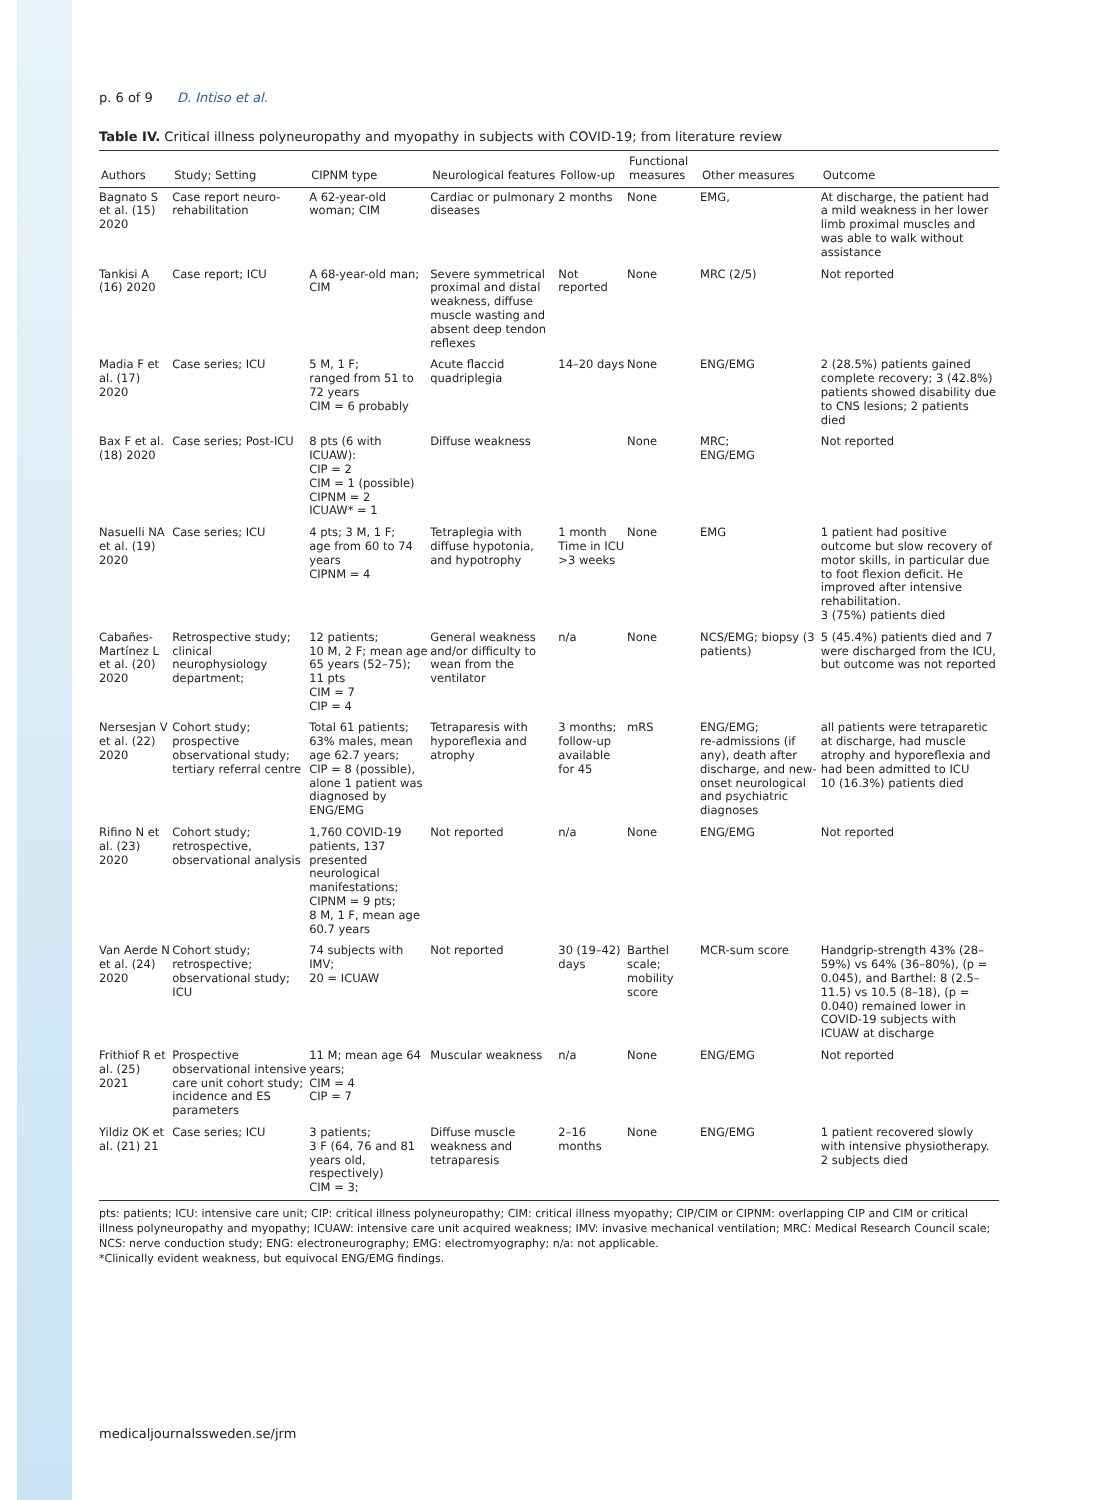p. 6 of 9 D. Intiso et al.
Table IV. Critical illness polyneuropathy and myopathy in subjects with COVID-19; from literature review
| Authors | Study; Setting | CIPNM type | Neurological features | Follow-up | Functional measures | Other measures | Outcome |
| --- | --- | --- | --- | --- | --- | --- | --- |
| Bagnato S et al. (15) 2020 | Case report neuro-rehabilitation | A 62-year-old woman; CIM | Cardiac or pulmonary diseases | 2 months | None | EMG, | At discharge, the patient had a mild weakness in her lower limb proximal muscles and was able to walk without assistance |
| Tankisi A (16) 2020 | Case report; ICU | A 68-year-old man; CIM | Severe symmetrical proximal and distal weakness, diffuse muscle wasting and absent deep tendon reflexes | Not reported | None | MRC (2/5) | Not reported |
| Madia F et al. (17) 2020 | Case series; ICU | 5 M, 1 F; ranged from 51 to 72 years CIM = 6 probably | Acute flaccid quadriplegia | 14–20 days | None | ENG/EMG | 2 (28.5%) patients gained complete recovery; 3 (42.8%) patients showed disability due to CNS lesions; 2 patients died |
| Bax F et al. (18) 2020 | Case series; Post-ICU | 8 pts (6 with ICUAW): CIP = 2 CIM = 1 (possible) CIPNM = 2 ICUAW* = 1 | Diffuse weakness | | None | MRC; ENG/EMG | Not reported |
| Nasuelli NA et al. (19) 2020 | Case series; ICU | 4 pts; 3 M, 1 F; age from 60 to 74 years CIPNM = 4 | Tetraplegia with diffuse hypotonia, and hypotrophy | 1 month Time in ICU >3 weeks | None | EMG | 1 patient had positive outcome but slow recovery of motor skills, in particular due to foot flexion deficit. He improved after intensive rehabilitation. 3 (75%) patients died |
| Cabañes-Martínez L et al. (20) 2020 | Retrospective study; clinical neurophysiology department; | 12 patients; 10 M, 2 F; mean age 65 years (52–75); 11 pts CIM = 7 CIP = 4 | General weakness and/or difficulty to wean from the ventilator | n/a | None | NCS/EMG; biopsy (3 patients) | 5 (45.4%) patients died and 7 were discharged from the ICU, but outcome was not reported |
| Nersesjan V et al. (22) 2020 | Cohort study; prospective observational study; tertiary referral centre | Total 61 patients; 63% males, mean age 62.7 years; CIP = 8 (possible), alone 1 patient was diagnosed by ENG/EMG | Tetraparesis with hyporeflexia and atrophy | 3 months; follow-up available for 45 | mRS | ENG/EMG; re-admissions (if any), death after discharge, and new-onset neurological and psychiatric diagnoses | all patients were tetraparetic at discharge, had muscle atrophy and hyporeflexia and had been admitted to ICU 10 (16.3%) patients died |
| Rifino N et al. (23) 2020 | Cohort study; retrospective, observational analysis | 1,760 COVID-19 patients, 137 presented neurological manifestations; CIPNM = 9 pts; 8 M, 1 F, mean age 60.7 years | Not reported | n/a | None | ENG/EMG | Not reported |
| Van Aerde N et al. (24) 2020 | Cohort study; retrospective; observational study; ICU | 74 subjects with IMV; 20 = ICUAW | Not reported | 30 (19–42) days | Barthel scale; mobility score | MCR-sum score | Handgrip-strength 43% (28–59%) vs 64% (36–80%), (p = 0.045), and Barthel: 8 (2.5–11.5) vs 10.5 (8–18), (p = 0.040) remained lower in COVID-19 subjects with ICUAW at discharge |
| Frithiof R et al. (25) 2021 | Prospective observational intensive care unit cohort study; incidence and ES parameters | 11 M; mean age 64 years; CIM = 4 CIP = 7 | Muscular weakness | n/a | None | ENG/EMG | Not reported |
| Yildiz OK et al. (21) 21 | Case series; ICU | 3 patients; 3 F (64, 76 and 81 years old, respectively) CIM = 3; | Diffuse muscle weakness and tetraparesis | 2–16 months | None | ENG/EMG | 1 patient recovered slowly with intensive physiotherapy. 2 subjects died |
pts: patients; ICU: intensive care unit; CIP: critical illness polyneuropathy; CIM: critical illness myopathy; CIP/CIM or CIPNM: overlapping CIP and CIM or critical illness polyneuropathy and myopathy; ICUAW: intensive care unit acquired weakness; IMV: invasive mechanical ventilation; MRC: Medical Research Council scale; NCS: nerve conduction study; ENG: electroneurography; EMG: electromyography; n/a: not applicable.
*Clinically evident weakness, but equivocal ENG/EMG findings.
medicaljournalssweden.se/jrm